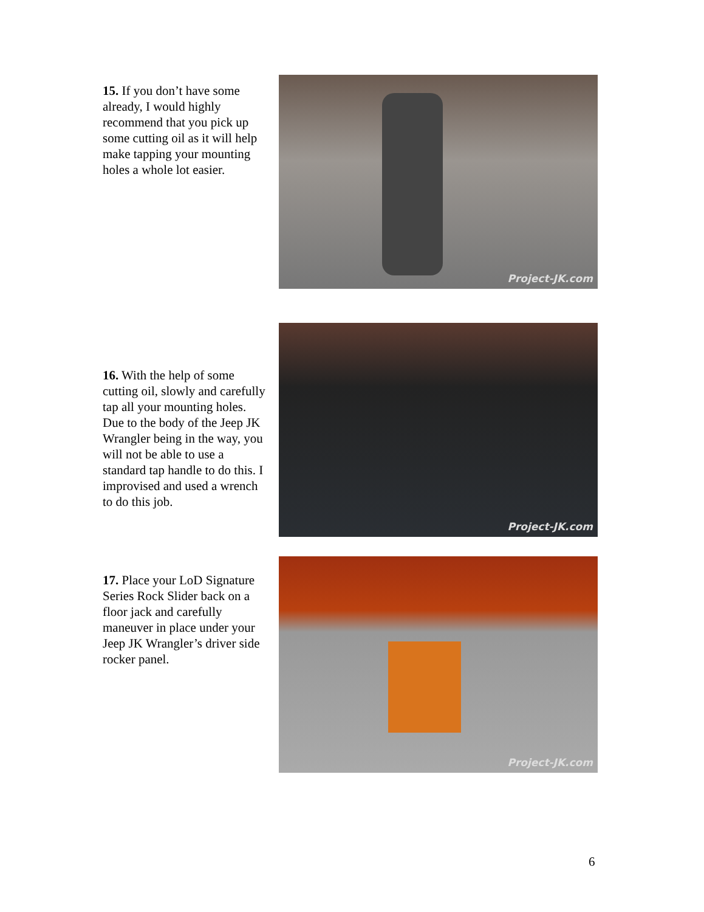15. If you don’t have some already, I would highly recommend that you pick up some cutting oil as it will help make tapping your mounting holes a whole lot easier.
Project-JK.com
16. With the help of some cutting oil, slowly and carefully tap all your mounting holes. Due to the body of the Jeep JK Wrangler being in the way, you will not be able to use a standard tap handle to do this. I improvised and used a wrench to do this job.
Project-JK.com
17. Place your LoD Signature Series Rock Slider back on a floor jack and carefully maneuver in place under your Jeep JK Wrangler’s driver side rocker panel.
Project-JK.com
6